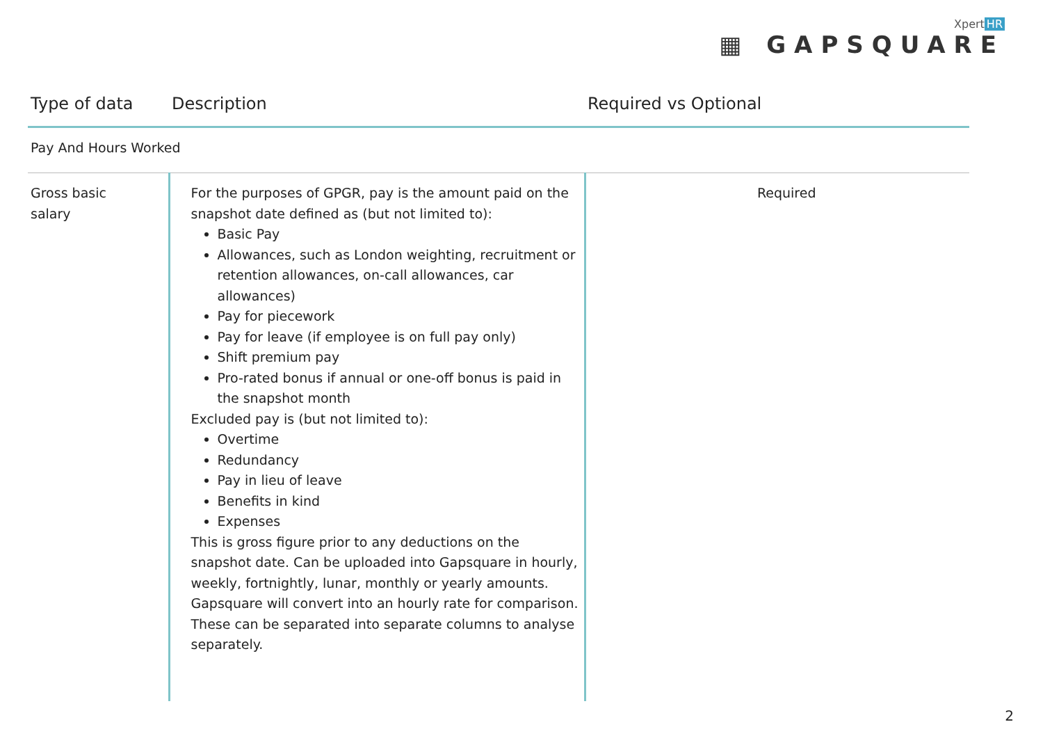Xpert HR
▦ GAPSQUARE
| Type of data | Description | Required vs Optional |
| --- | --- | --- |
| Pay And Hours Worked | | |
| Gross basic salary | For the purposes of GPGR, pay is the amount paid on the snapshot date defined as (but not limited to): Basic Pay Allowances, such as London weighting, recruitment or retention allowances, on-call allowances, car allowances) Pay for piecework Pay for leave (if employee is on full pay only) Shift premium pay Pro-rated bonus if annual or one-off bonus is paid in the snapshot month Excluded pay is (but not limited to): Overtime Redundancy Pay in lieu of leave Benefits in kind Expenses This is gross figure prior to any deductions on the snapshot date. Can be uploaded into Gapsquare in hourly, weekly, fortnightly, lunar, monthly or yearly amounts. Gapsquare will convert into an hourly rate for comparison. These can be separated into separate columns to analyse separately. | Required |
2